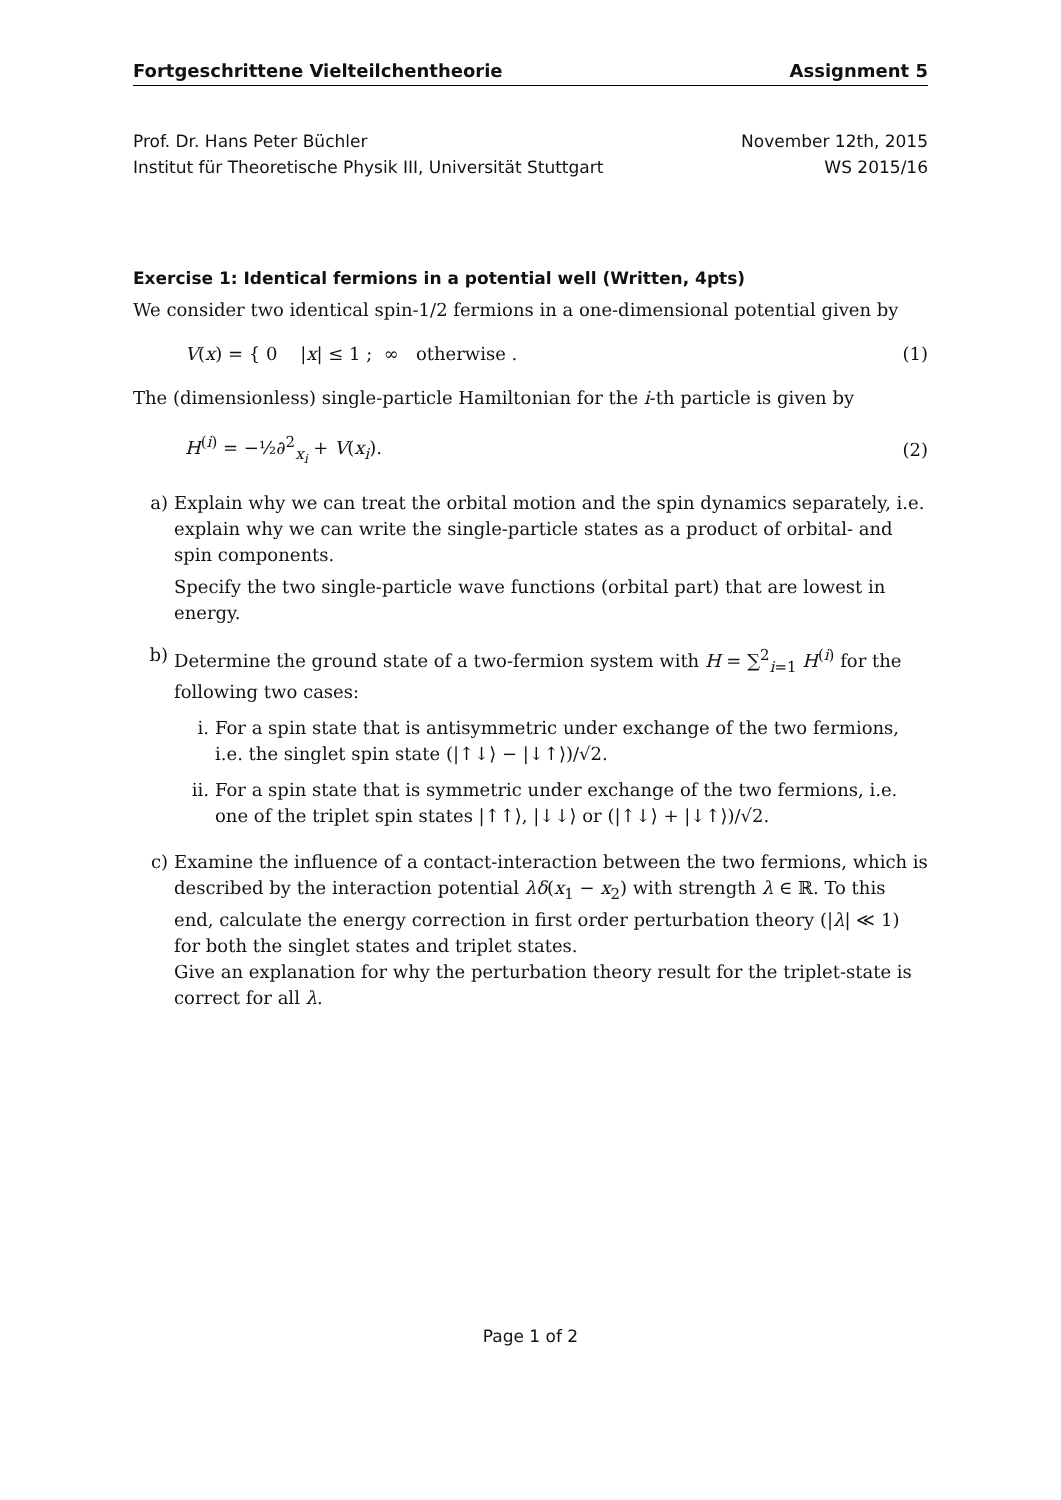Fortgeschrittene Vielteilchentheorie Assignment 5
Prof. Dr. Hans Peter Büchler
Institut für Theoretische Physik III, Universität Stuttgart
November 12th, 2015
WS 2015/16
Exercise 1: Identical fermions in a potential well (Written, 4pts)
We consider two identical spin-1/2 fermions in a one-dimensional potential given by
V(x) = { 0 |x| ≤ 1 ; ∞ otherwise . (1)
The (dimensionless) single-particle Hamiltonian for the i-th particle is given by
H<sup>(i)</sup> = −½∂<sup>2</sup><sub>x<sub>i</sub></sub> + V(x<sub>i</sub>). (2)
a) Explain why we can treat the orbital motion and the spin dynamics separately, i.e. explain why we can write the single-particle states as a product of orbital- and spin components.
Specify the two single-particle wave functions (orbital part) that are lowest in energy.
b) Determine the ground state of a two-fermion system with H = ∑<sup>2</sup><sub>i=1</sub> H<sup>(i)</sup> for the following two cases:
i. For a spin state that is antisymmetric under exchange of the two fermions, i.e. the singlet spin state (|↑↓⟩ − |↓↑⟩)/√2.
ii. For a spin state that is symmetric under exchange of the two fermions, i.e. one of the triplet spin states |↑↑⟩, |↓↓⟩ or (|↑↓⟩ + |↓↑⟩)/√2.
c) Examine the influence of a contact-interaction between the two fermions, which is described by the interaction potential λδ(x<sub>1</sub> − x<sub>2</sub>) with strength λ ∈ ℝ. To this end, calculate the energy correction in first order perturbation theory (|λ| ≪ 1) for both the singlet states and triplet states.
Give an explanation for why the perturbation theory result for the triplet-state is correct for all λ.
Page 1 of 2